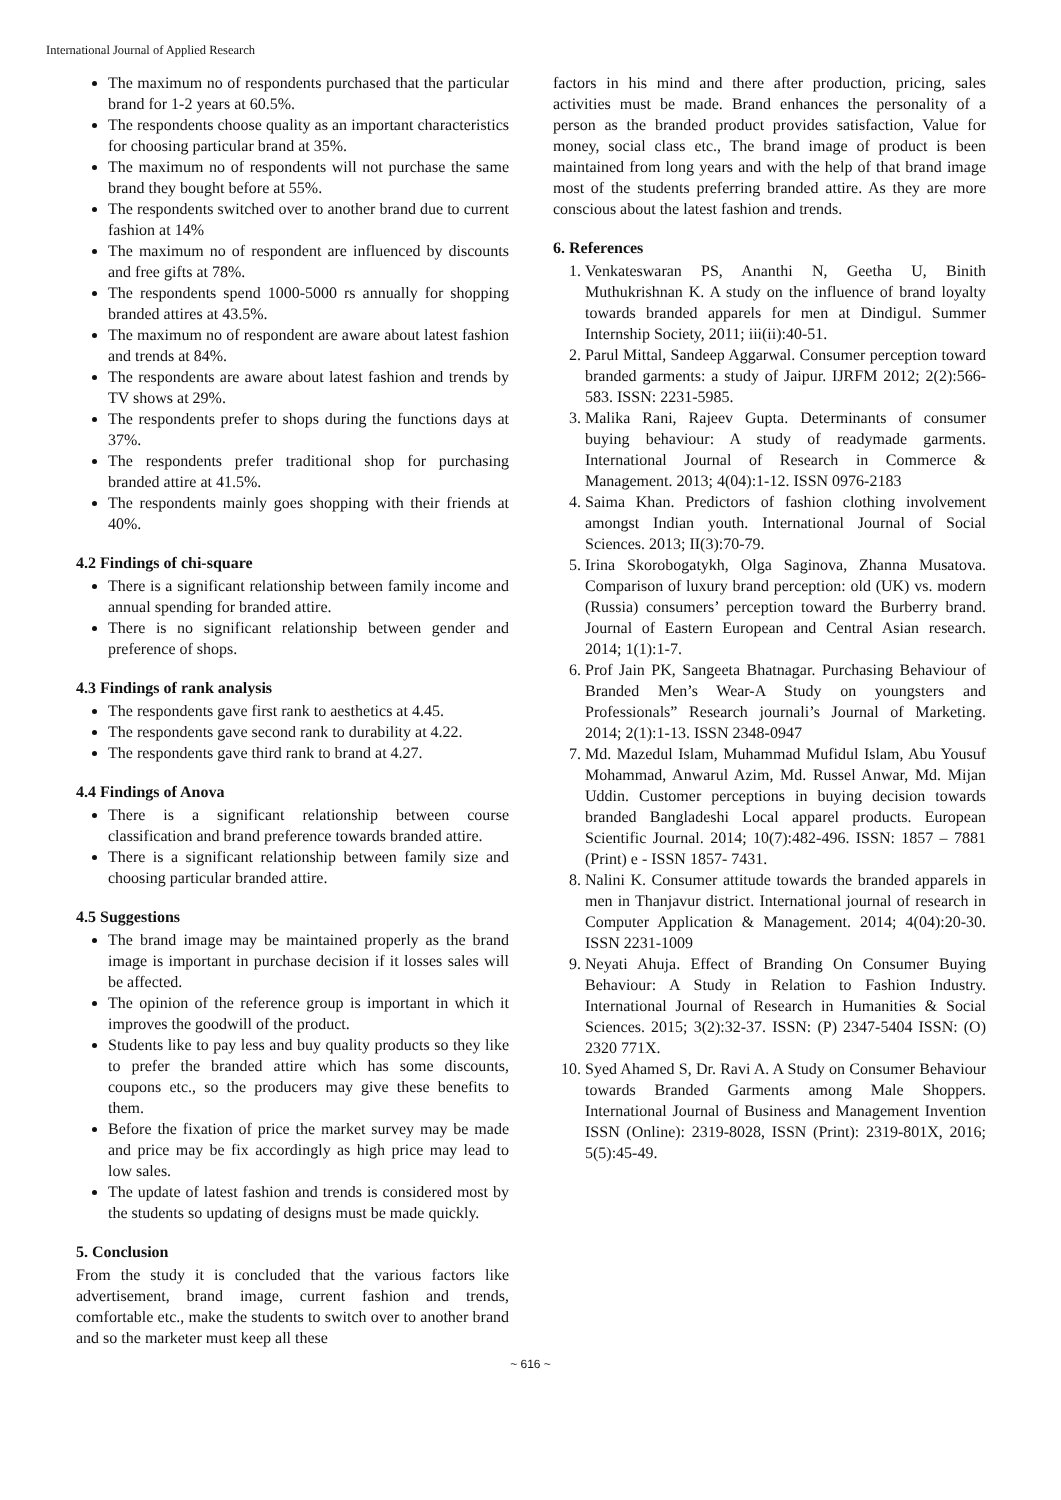International Journal of Applied Research
The maximum no of respondents purchased that the particular brand for 1-2 years at 60.5%.
The respondents choose quality as an important characteristics for choosing particular brand at 35%.
The maximum no of respondents will not purchase the same brand they bought before at 55%.
The respondents switched over to another brand due to current fashion at 14%
The maximum no of respondent are influenced by discounts and free gifts at 78%.
The respondents spend 1000-5000 rs annually for shopping branded attires at 43.5%.
The maximum no of respondent are aware about latest fashion and trends at 84%.
The respondents are aware about latest fashion and trends by TV shows at 29%.
The respondents prefer to shops during the functions days at 37%.
The respondents prefer traditional shop for purchasing branded attire at 41.5%.
The respondents mainly goes shopping with their friends at 40%.
4.2 Findings of chi-square
There is a significant relationship between family income and annual spending for branded attire.
There is no significant relationship between gender and preference of shops.
4.3 Findings of rank analysis
The respondents gave first rank to aesthetics at 4.45.
The respondents gave second rank to durability at 4.22.
The respondents gave third rank to brand at 4.27.
4.4 Findings of Anova
There is a significant relationship between course classification and brand preference towards branded attire.
There is a significant relationship between family size and choosing particular branded attire.
4.5 Suggestions
The brand image may be maintained properly as the brand image is important in purchase decision if it losses sales will be affected.
The opinion of the reference group is important in which it improves the goodwill of the product.
Students like to pay less and buy quality products so they like to prefer the branded attire which has some discounts, coupons etc., so the producers may give these benefits to them.
Before the fixation of price the market survey may be made and price may be fix accordingly as high price may lead to low sales.
The update of latest fashion and trends is considered most by the students so updating of designs must be made quickly.
5. Conclusion
From the study it is concluded that the various factors like advertisement, brand image, current fashion and trends, comfortable etc., make the students to switch over to another brand and so the marketer must keep all these
factors in his mind and there after production, pricing, sales activities must be made. Brand enhances the personality of a person as the branded product provides satisfaction, Value for money, social class etc., The brand image of product is been maintained from long years and with the help of that brand image most of the students preferring branded attire. As they are more conscious about the latest fashion and trends.
6. References
1. Venkateswaran PS, Ananthi N, Geetha U, Binith Muthukrishnan K. A study on the influence of brand loyalty towards branded apparels for men at Dindigul. Summer Internship Society, 2011; iii(ii):40-51.
2. Parul Mittal, Sandeep Aggarwal. Consumer perception toward branded garments: a study of Jaipur. IJRFM 2012; 2(2):566-583. ISSN: 2231-5985.
3. Malika Rani, Rajeev Gupta. Determinants of consumer buying behaviour: A study of readymade garments. International Journal of Research in Commerce & Management. 2013; 4(04):1-12. ISSN 0976-2183
4. Saima Khan. Predictors of fashion clothing involvement amongst Indian youth. International Journal of Social Sciences. 2013; II(3):70-79.
5. Irina Skorobogatykh, Olga Saginova, Zhanna Musatova. Comparison of luxury brand perception: old (UK) vs. modern (Russia) consumers’ perception toward the Burberry brand. Journal of Eastern European and Central Asian research. 2014; 1(1):1-7.
6. Prof Jain PK, Sangeeta Bhatnagar. Purchasing Behaviour of Branded Men’s Wear-A Study on youngsters and Professionals” Research journali’s Journal of Marketing. 2014; 2(1):1-13. ISSN 2348-0947
7. Md. Mazedul Islam, Muhammad Mufidul Islam, Abu Yousuf Mohammad, Anwarul Azim, Md. Russel Anwar, Md. Mijan Uddin. Customer perceptions in buying decision towards branded Bangladeshi Local apparel products. European Scientific Journal. 2014; 10(7):482-496. ISSN: 1857 – 7881 (Print) e - ISSN 1857- 7431.
8. Nalini K. Consumer attitude towards the branded apparels in men in Thanjavur district. International journal of research in Computer Application & Management. 2014; 4(04):20-30. ISSN 2231-1009
9. Neyati Ahuja. Effect of Branding On Consumer Buying Behaviour: A Study in Relation to Fashion Industry. International Journal of Research in Humanities & Social Sciences. 2015; 3(2):32-37. ISSN: (P) 2347-5404 ISSN: (O) 2320 771X.
10. Syed Ahamed S, Dr. Ravi A. A Study on Consumer Behaviour towards Branded Garments among Male Shoppers. International Journal of Business and Management Invention ISSN (Online): 2319-8028, ISSN (Print): 2319-801X, 2016; 5(5):45-49.
~ 616 ~